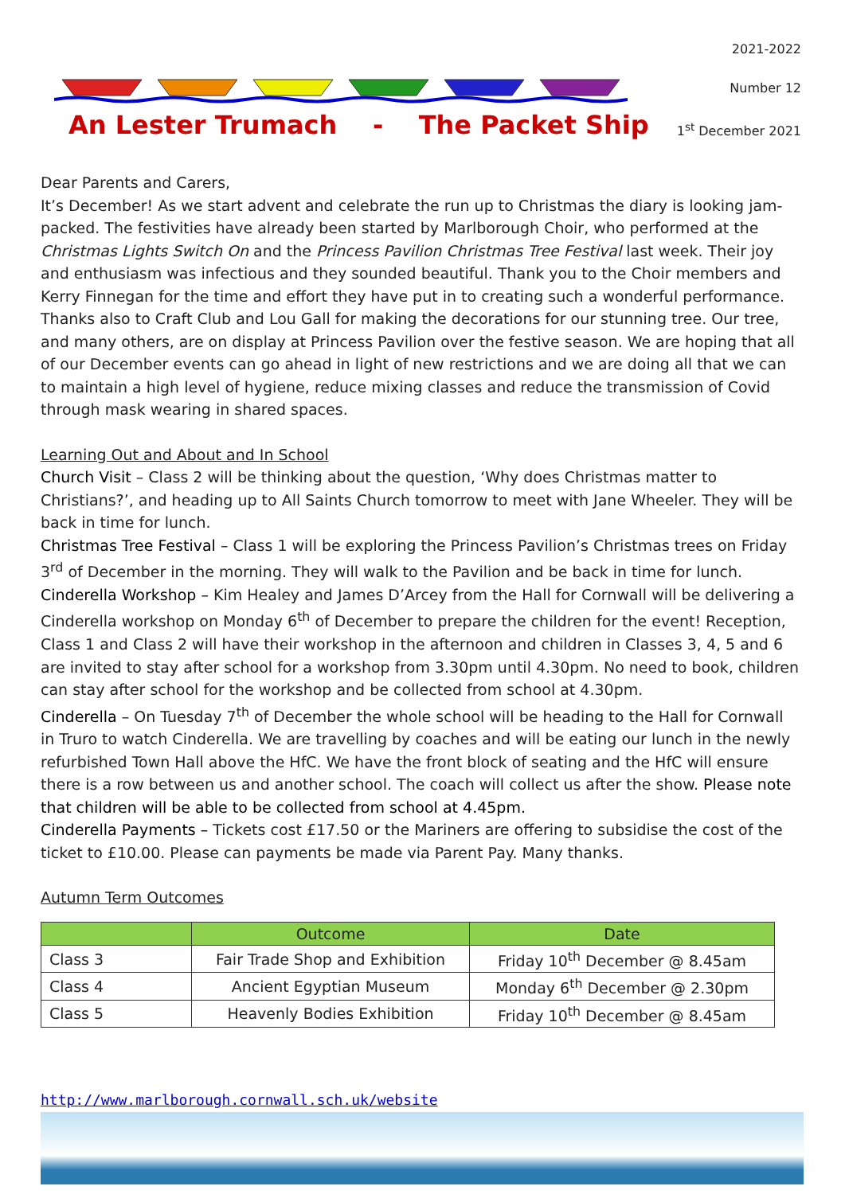An Lester Trumach - The Packet Ship
2021-2022
Number 12
1<sup>st</sup> December 2021
Dear Parents and Carers,
It’s December! As we start advent and celebrate the run up to Christmas the diary is looking jam-packed. The festivities have already been started by Marlborough Choir, who performed at the Christmas Lights Switch On and the Princess Pavilion Christmas Tree Festival last week. Their joy and enthusiasm was infectious and they sounded beautiful. Thank you to the Choir members and Kerry Finnegan for the time and effort they have put in to creating such a wonderful performance. Thanks also to Craft Club and Lou Gall for making the decorations for our stunning tree. Our tree, and many others, are on display at Princess Pavilion over the festive season. We are hoping that all of our December events can go ahead in light of new restrictions and we are doing all that we can to maintain a high level of hygiene, reduce mixing classes and reduce the transmission of Covid through mask wearing in shared spaces.
Learning Out and About and In School
Church Visit – Class 2 will be thinking about the question, ‘Why does Christmas matter to Christians?’, and heading up to All Saints Church tomorrow to meet with Jane Wheeler. They will be back in time for lunch.
Christmas Tree Festival – Class 1 will be exploring the Princess Pavilion’s Christmas trees on Friday 3<sup>rd</sup> of December in the morning. They will walk to the Pavilion and be back in time for lunch.
Cinderella Workshop – Kim Healey and James D’Arcey from the Hall for Cornwall will be delivering a Cinderella workshop on Monday 6<sup>th</sup> of December to prepare the children for the event! Reception, Class 1 and Class 2 will have their workshop in the afternoon and children in Classes 3, 4, 5 and 6 are invited to stay after school for a workshop from 3.30pm until 4.30pm. No need to book, children can stay after school for the workshop and be collected from school at 4.30pm.
Cinderella – On Tuesday 7<sup>th</sup> of December the whole school will be heading to the Hall for Cornwall in Truro to watch Cinderella. We are travelling by coaches and will be eating our lunch in the newly refurbished Town Hall above the HfC. We have the front block of seating and the HfC will ensure there is a row between us and another school. The coach will collect us after the show. Please note that children will be able to be collected from school at 4.45pm.
Cinderella Payments – Tickets cost £17.50 or the Mariners are offering to subsidise the cost of the ticket to £10.00. Please can payments be made via Parent Pay. Many thanks.
Autumn Term Outcomes
| | Outcome | Date |
| --- | --- | --- |
| Class 3 | Fair Trade Shop and Exhibition | Friday 10<sup>th</sup> December @ 8.45am |
| Class 4 | Ancient Egyptian Museum | Monday 6<sup>th</sup> December @ 2.30pm |
| Class 5 | Heavenly Bodies Exhibition | Friday 10<sup>th</sup> December @ 8.45am |
http://www.marlborough.cornwall.sch.uk/website